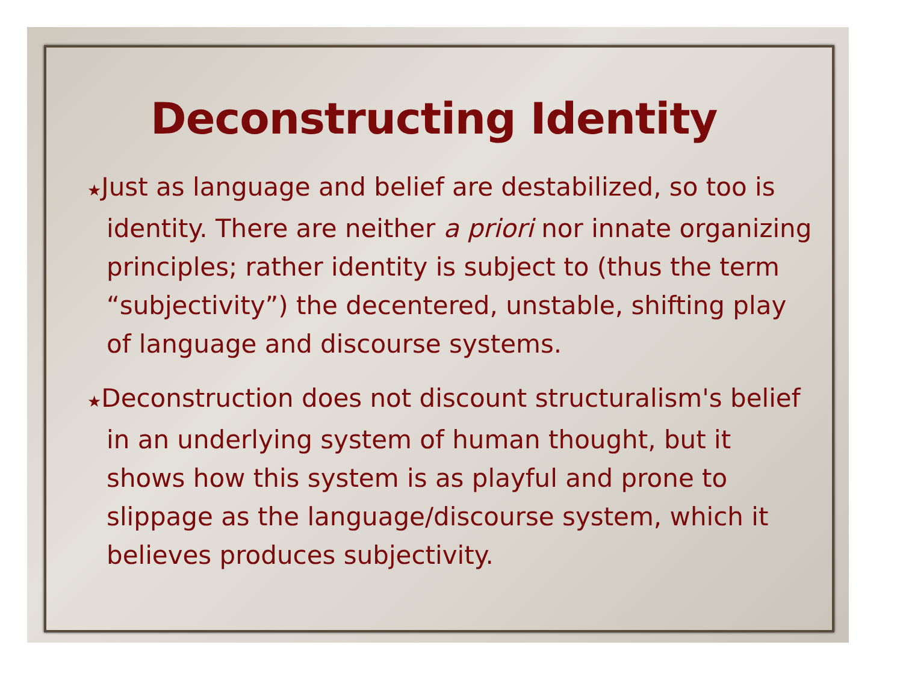Deconstructing Identity
★Just as language and belief are destabilized, so too is identity. There are neither a priori nor innate organizing principles; rather identity is subject to (thus the term “subjectivity”) the decentered, unstable, shifting play of language and discourse systems.
★Deconstruction does not discount structuralism's belief in an underlying system of human thought, but it shows how this system is as playful and prone to slippage as the language/discourse system, which it believes produces subjectivity.